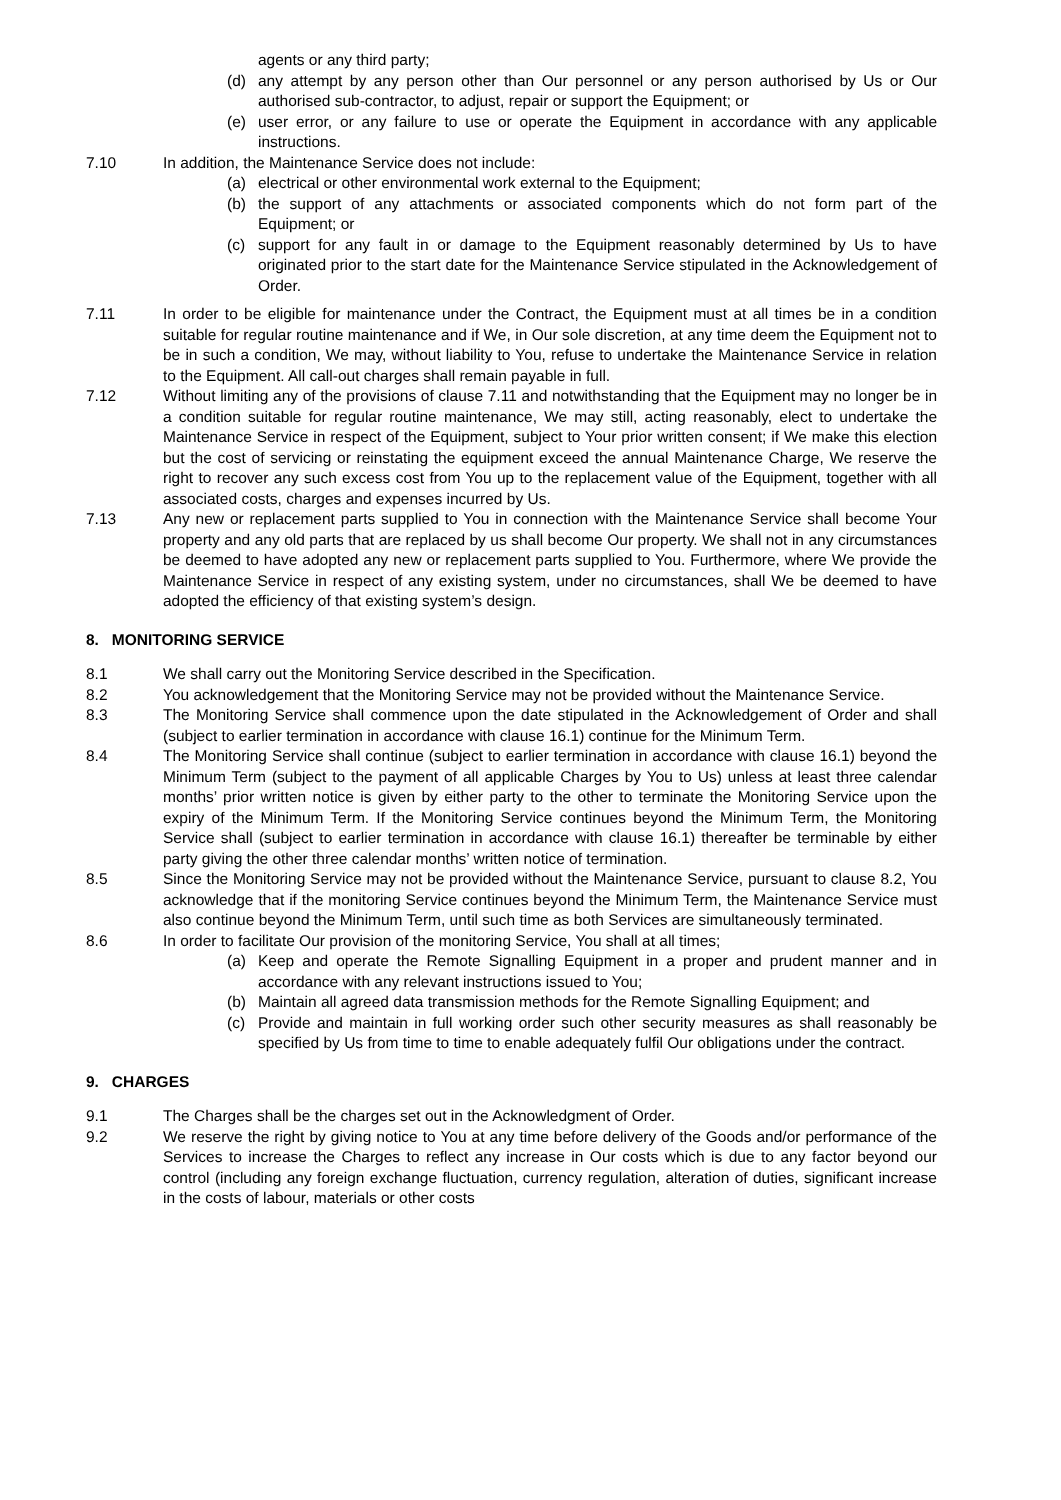agents or any third party;
(d) any attempt by any person other than Our personnel or any person authorised by Us or Our authorised sub-contractor, to adjust, repair or support the Equipment; or
(e) user error, or any failure to use or operate the Equipment in accordance with any applicable instructions.
7.10 In addition, the Maintenance Service does not include:
(a) electrical or other environmental work external to the Equipment;
(b) the support of any attachments or associated components which do not form part of the Equipment; or
(c) support for any fault in or damage to the Equipment reasonably determined by Us to have originated prior to the start date for the Maintenance Service stipulated in the Acknowledgement of Order.
7.11 In order to be eligible for maintenance under the Contract, the Equipment must at all times be in a condition suitable for regular routine maintenance and if We, in Our sole discretion, at any time deem the Equipment not to be in such a condition, We may, without liability to You, refuse to undertake the Maintenance Service in relation to the Equipment. All call-out charges shall remain payable in full.
7.12 Without limiting any of the provisions of clause 7.11 and notwithstanding that the Equipment may no longer be in a condition suitable for regular routine maintenance, We may still, acting reasonably, elect to undertake the Maintenance Service in respect of the Equipment, subject to Your prior written consent; if We make this election but the cost of servicing or reinstating the equipment exceed the annual Maintenance Charge, We reserve the right to recover any such excess cost from You up to the replacement value of the Equipment, together with all associated costs, charges and expenses incurred by Us.
7.13 Any new or replacement parts supplied to You in connection with the Maintenance Service shall become Your property and any old parts that are replaced by us shall become Our property. We shall not in any circumstances be deemed to have adopted any new or replacement parts supplied to You. Furthermore, where We provide the Maintenance Service in respect of any existing system, under no circumstances, shall We be deemed to have adopted the efficiency of that existing system’s design.
8. MONITORING SERVICE
8.1 We shall carry out the Monitoring Service described in the Specification.
8.2 You acknowledgement that the Monitoring Service may not be provided without the Maintenance Service.
8.3 The Monitoring Service shall commence upon the date stipulated in the Acknowledgement of Order and shall (subject to earlier termination in accordance with clause 16.1) continue for the Minimum Term.
8.4 The Monitoring Service shall continue (subject to earlier termination in accordance with clause 16.1) beyond the Minimum Term (subject to the payment of all applicable Charges by You to Us) unless at least three calendar months’ prior written notice is given by either party to the other to terminate the Monitoring Service upon the expiry of the Minimum Term. If the Monitoring Service continues beyond the Minimum Term, the Monitoring Service shall (subject to earlier termination in accordance with clause 16.1) thereafter be terminable by either party giving the other three calendar months’ written notice of termination.
8.5 Since the Monitoring Service may not be provided without the Maintenance Service, pursuant to clause 8.2, You acknowledge that if the monitoring Service continues beyond the Minimum Term, the Maintenance Service must also continue beyond the Minimum Term, until such time as both Services are simultaneously terminated.
8.6 In order to facilitate Our provision of the monitoring Service, You shall at all times;
(a) Keep and operate the Remote Signalling Equipment in a proper and prudent manner and in accordance with any relevant instructions issued to You;
(b) Maintain all agreed data transmission methods for the Remote Signalling Equipment; and
(c) Provide and maintain in full working order such other security measures as shall reasonably be specified by Us from time to time to enable adequately fulfil Our obligations under the contract.
9. CHARGES
9.1 The Charges shall be the charges set out in the Acknowledgment of Order.
9.2 We reserve the right by giving notice to You at any time before delivery of the Goods and/or performance of the Services to increase the Charges to reflect any increase in Our costs which is due to any factor beyond our control (including any foreign exchange fluctuation, currency regulation, alteration of duties, significant increase in the costs of labour, materials or other costs